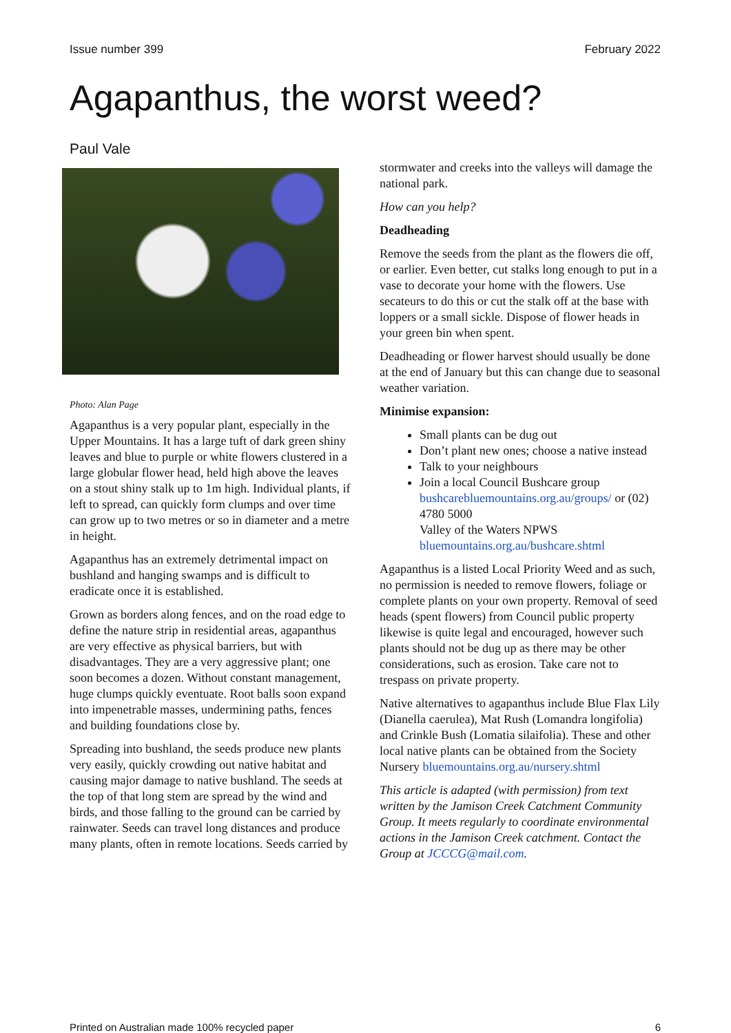Issue number 399 February 2022
Agapanthus, the worst weed?
Paul Vale
Photo: Alan Page
Agapanthus is a very popular plant, especially in the Upper Mountains. It has a large tuft of dark green shiny leaves and blue to purple or white flowers clustered in a large globular flower head, held high above the leaves on a stout shiny stalk up to 1m high. Individual plants, if left to spread, can quickly form clumps and over time can grow up to two metres or so in diameter and a metre in height.
Agapanthus has an extremely detrimental impact on bushland and hanging swamps and is difficult to eradicate once it is established.
Grown as borders along fences, and on the road edge to define the nature strip in residential areas, agapanthus are very effective as physical barriers, but with disadvantages. They are a very aggressive plant; one soon becomes a dozen. Without constant management, huge clumps quickly eventuate. Root balls soon expand into impenetrable masses, undermining paths, fences and building foundations close by.
Spreading into bushland, the seeds produce new plants very easily, quickly crowding out native habitat and causing major damage to native bushland. The seeds at the top of that long stem are spread by the wind and birds, and those falling to the ground can be carried by rainwater. Seeds can travel long distances and produce many plants, often in remote locations. Seeds carried by
stormwater and creeks into the valleys will damage the national park.
How can you help?
Deadheading
Remove the seeds from the plant as the flowers die off, or earlier. Even better, cut stalks long enough to put in a vase to decorate your home with the flowers. Use secateurs to do this or cut the stalk off at the base with loppers or a small sickle. Dispose of flower heads in your green bin when spent.
Deadheading or flower harvest should usually be done at the end of January but this can change due to seasonal weather variation.
Minimise expansion:
Small plants can be dug out
Don’t plant new ones; choose a native instead
Talk to your neighbours
Join a local Council Bushcare group bushcarebluemountains.org.au/groups/ or (02) 4780 5000
Valley of the Waters NPWS
bluemountains.org.au/bushcare.shtml
Agapanthus is a listed Local Priority Weed and as such, no permission is needed to remove flowers, foliage or complete plants on your own property. Removal of seed heads (spent flowers) from Council public property likewise is quite legal and encouraged, however such plants should not be dug up as there may be other considerations, such as erosion. Take care not to trespass on private property.
Native alternatives to agapanthus include Blue Flax Lily (Dianella caerulea), Mat Rush (Lomandra longifolia) and Crinkle Bush (Lomatia silaifolia). These and other local native plants can be obtained from the Society Nursery bluemountains.org.au/nursery.shtml
This article is adapted (with permission) from text written by the Jamison Creek Catchment Community Group. It meets regularly to coordinate environmental actions in the Jamison Creek catchment. Contact the Group at JCCCG@mail.com.
Printed on Australian made 100% recycled paper 6